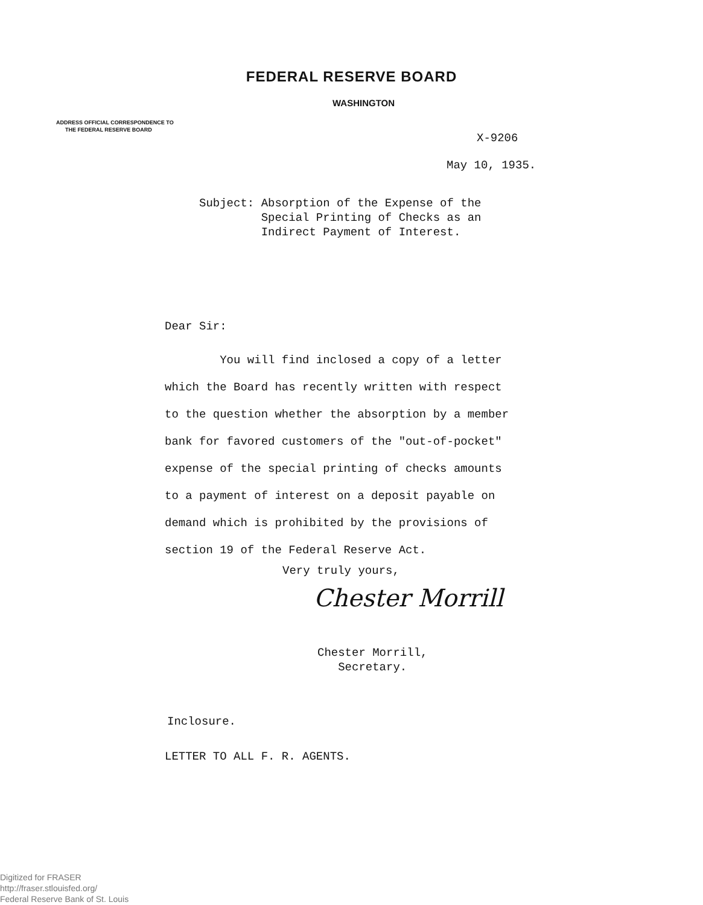FEDERAL RESERVE BOARD
WASHINGTON
ADDRESS OFFICIAL CORRESPONDENCE TO
THE FEDERAL RESERVE BOARD
X-9206
May 10, 1935.
Subject: Absorption of the Expense of the
Special Printing of Checks as an
Indirect Payment of Interest.
Dear Sir:
You will find inclosed a copy of a letter
which the Board has recently written with respect
to the question whether the absorption by a member
bank for favored customers of the "out-of-pocket"
expense of the special printing of checks amounts
to a payment of interest on a deposit payable on
demand which is prohibited by the provisions of
section 19 of the Federal Reserve Act.
Very truly yours,
Chester Morrill
Chester Morrill,
Secretary.
Inclosure.
LETTER TO ALL F. R. AGENTS.
Digitized for FRASER
http://fraser.stlouisfed.org/
Federal Reserve Bank of St. Louis